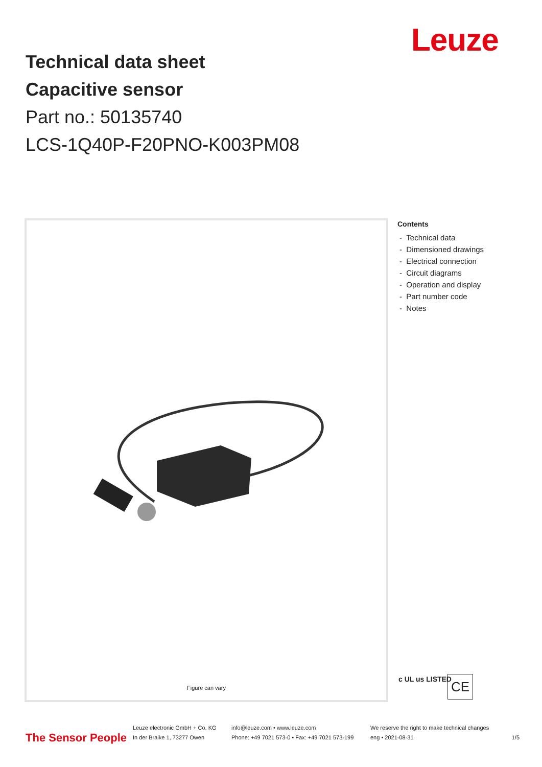Leuze
Technical data sheet
Capacitive sensor
Part no.: 50135740
LCS-1Q40P-F20PNO-K003PM08
Figure can vary
Contents
- Technical data
- Dimensioned drawings
- Electrical connection
- Circuit diagrams
- Operation and display
- Part number code
- Notes
c UL us LISTED CE
The Sensor People
Leuze electronic GmbH + Co. KG
In der Braike 1, 73277 Owen
info@leuze.com • www.leuze.com
Phone: +49 7021 573-0 • Fax: +49 7021 573-199
We reserve the right to make technical changes
eng • 2021-08-31
1/5